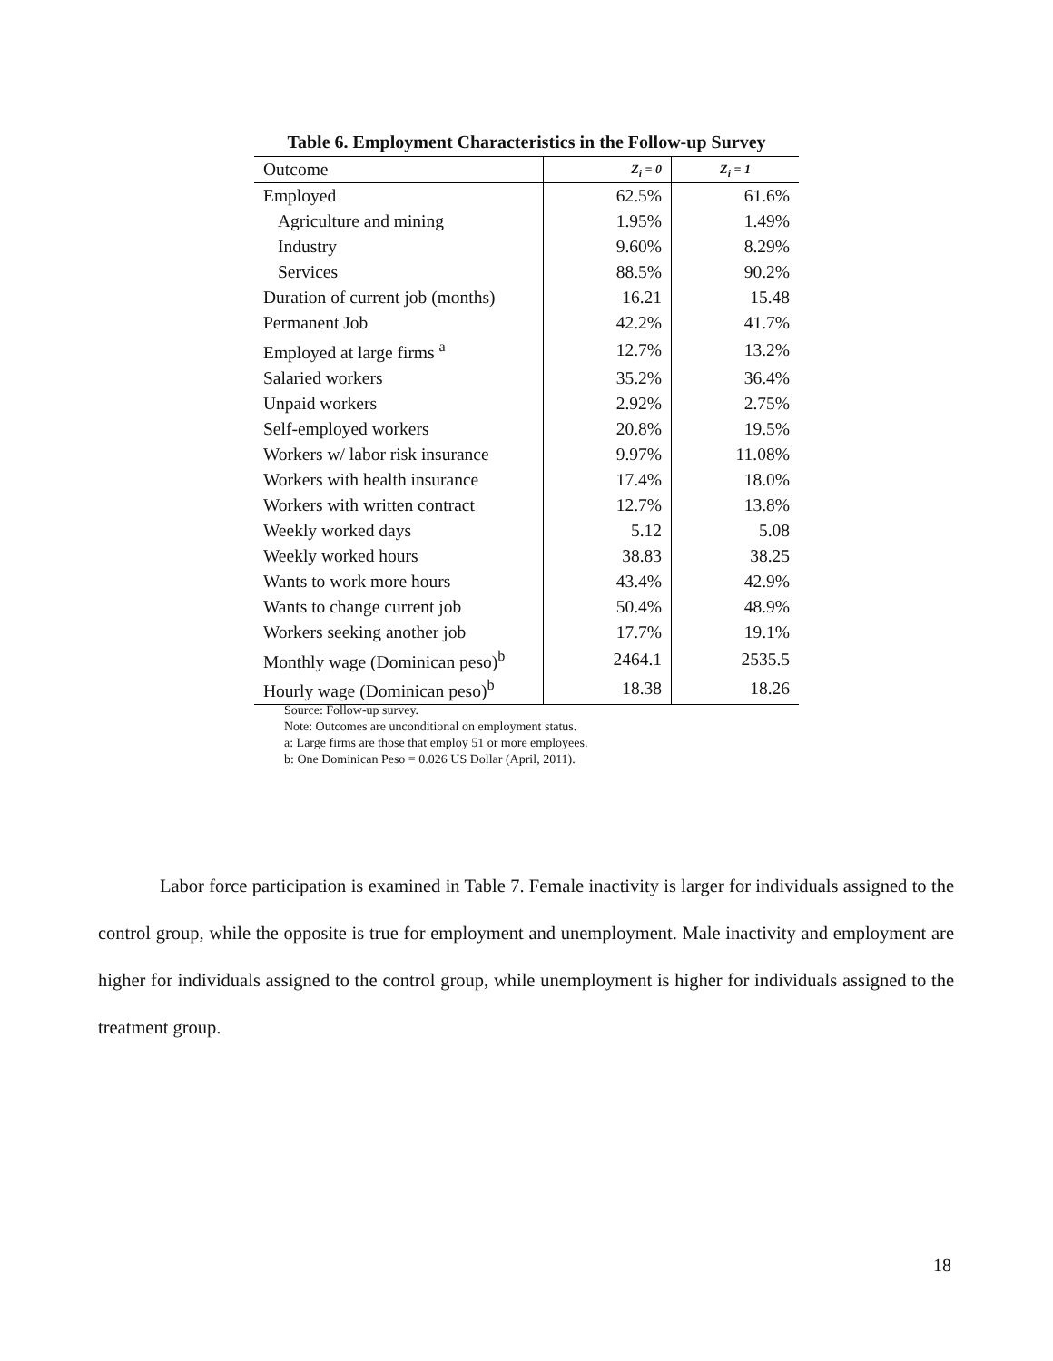Table 6. Employment Characteristics in the Follow-up Survey
| Outcome | Z<sub>i</sub> = 0 | Z<sub>i</sub> = 1 |
| --- | --- | --- |
| Employed | 62.5% | 61.6% |
| Agriculture and mining | 1.95% | 1.49% |
| Industry | 9.60% | 8.29% |
| Services | 88.5% | 90.2% |
| Duration of current job (months) | 16.21 | 15.48 |
| Permanent Job | 42.2% | 41.7% |
| Employed at large firms <sup>a</sup> | 12.7% | 13.2% |
| Salaried workers | 35.2% | 36.4% |
| Unpaid workers | 2.92% | 2.75% |
| Self-employed workers | 20.8% | 19.5% |
| Workers w/ labor risk insurance | 9.97% | 11.08% |
| Workers with health insurance | 17.4% | 18.0% |
| Workers with written contract | 12.7% | 13.8% |
| Weekly worked days | 5.12 | 5.08 |
| Weekly worked hours | 38.83 | 38.25 |
| Wants to work more hours | 43.4% | 42.9% |
| Wants to change current job | 50.4% | 48.9% |
| Workers seeking another job | 17.7% | 19.1% |
| Monthly wage (Dominican peso)<sup>b</sup> | 2464.1 | 2535.5 |
| Hourly wage (Dominican peso)<sup>b</sup> | 18.38 | 18.26 |
Source: Follow-up survey.
Note: Outcomes are unconditional on employment status.
a: Large firms are those that employ 51 or more employees.
b: One Dominican Peso = 0.026 US Dollar (April, 2011).
Labor force participation is examined in Table 7. Female inactivity is larger for individuals assigned to the control group, while the opposite is true for employment and unemployment. Male inactivity and employment are higher for individuals assigned to the control group, while unemployment is higher for individuals assigned to the treatment group.
18